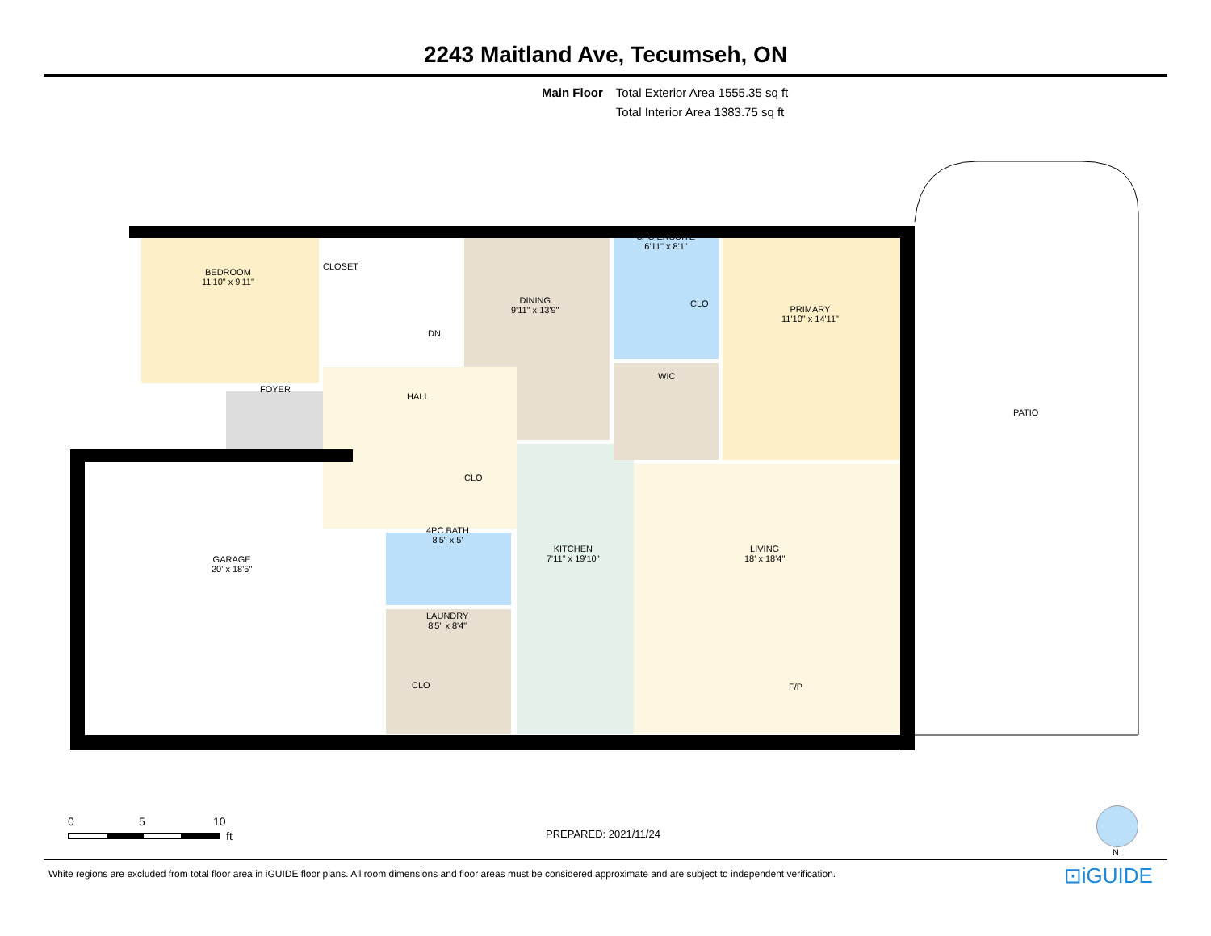2243 Maitland Ave, Tecumseh, ON
Main Floor Total Exterior Area 1555.35 sq ft
Total Interior Area 1383.75 sq ft
BEDROOM
11'10" x 9'11"
CLOSET
DN
DINING
9'11" x 13'9"
3PC ENSUITE
6'11" x 8'1"
CLO
PRIMARY
11'10" x 14'11"
WIC
FOYER
HALL
PATIO
CLO
4PC BATH
8'5" x 5'
GARAGE
20' x 18'5"
KITCHEN
7'11" x 19'10"
LIVING
18' x 18'4"
LAUNDRY
8'5" x 8'4"
CLO F/P
0 5 10
ft PREPARED: 2021/11/24
N
White regions are excluded from total floor area in iGUIDE floor plans. All room dimensions and floor areas must be considered approximate and are subject to independent verification.
⊡iGUIDE